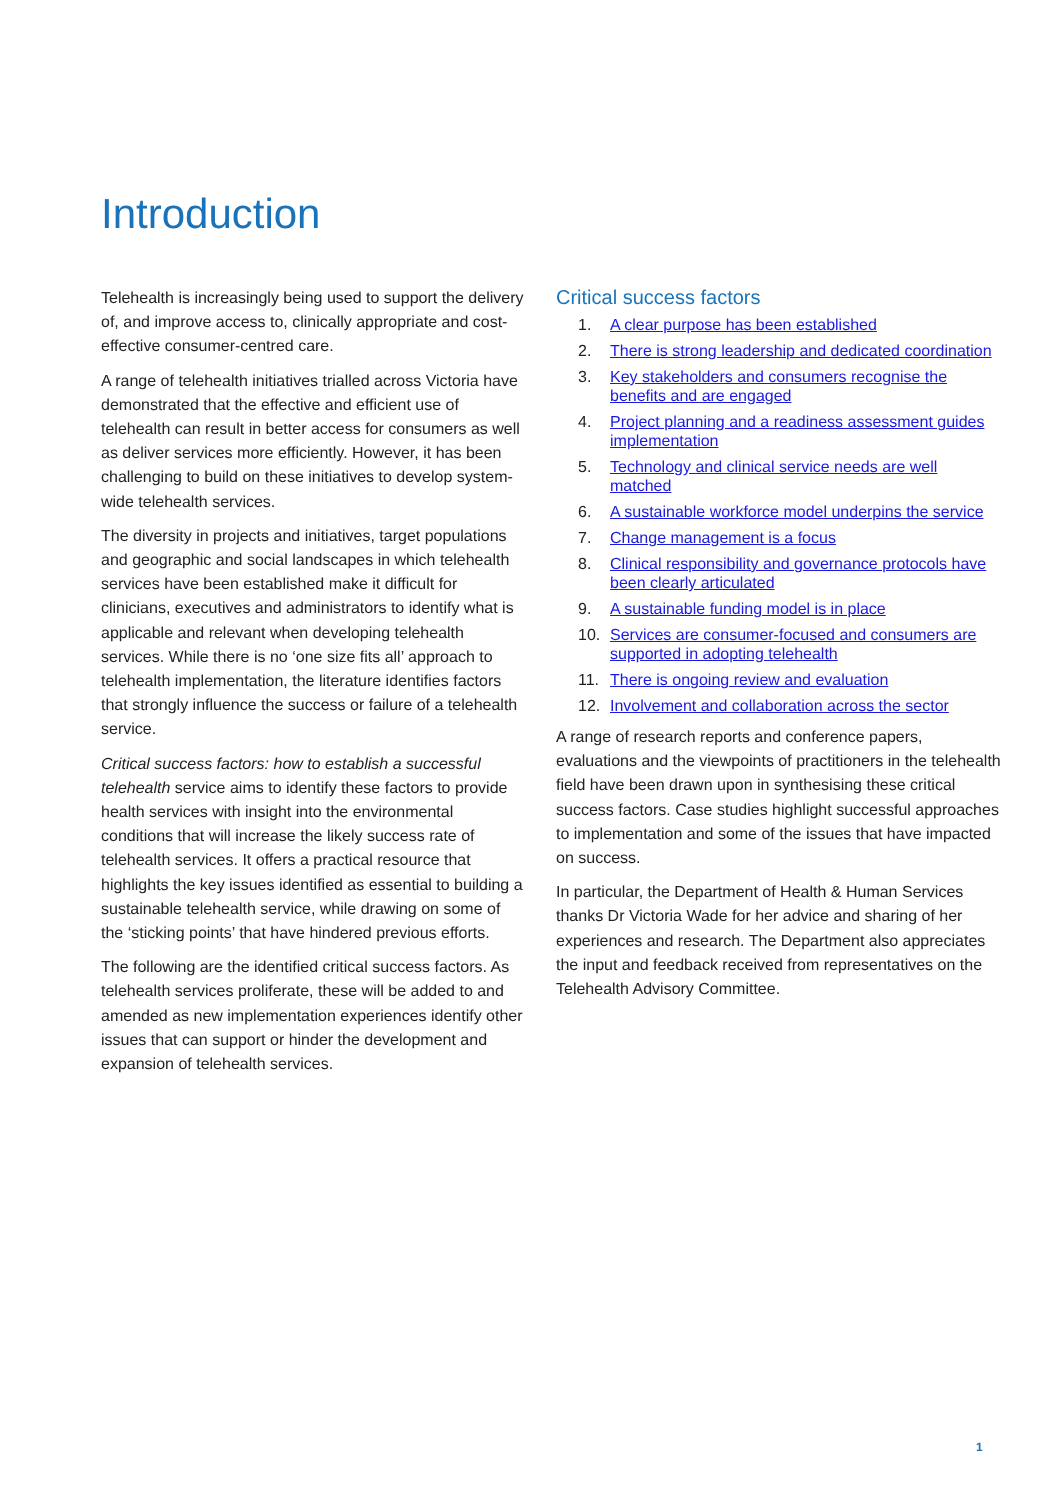Introduction
Telehealth is increasingly being used to support the delivery of, and improve access to, clinically appropriate and cost-effective consumer-centred care.
A range of telehealth initiatives trialled across Victoria have demonstrated that the effective and efficient use of telehealth can result in better access for consumers as well as deliver services more efficiently. However, it has been challenging to build on these initiatives to develop system-wide telehealth services.
The diversity in projects and initiatives, target populations and geographic and social landscapes in which telehealth services have been established make it difficult for clinicians, executives and administrators to identify what is applicable and relevant when developing telehealth services. While there is no ‘one size fits all’ approach to telehealth implementation, the literature identifies factors that strongly influence the success or failure of a telehealth service.
Critical success factors: how to establish a successful telehealth service aims to identify these factors to provide health services with insight into the environmental conditions that will increase the likely success rate of telehealth services. It offers a practical resource that highlights the key issues identified as essential to building a sustainable telehealth service, while drawing on some of the ‘sticking points’ that have hindered previous efforts.
The following are the identified critical success factors. As telehealth services proliferate, these will be added to and amended as new implementation experiences identify other issues that can support or hinder the development and expansion of telehealth services.
Critical success factors
1. A clear purpose has been established
2. There is strong leadership and dedicated coordination
3. Key stakeholders and consumers recognise the benefits and are engaged
4. Project planning and a readiness assessment guides implementation
5. Technology and clinical service needs are well matched
6. A sustainable workforce model underpins the service
7. Change management is a focus
8. Clinical responsibility and governance protocols have been clearly articulated
9. A sustainable funding model is in place
10. Services are consumer-focused and consumers are supported in adopting telehealth
11. There is ongoing review and evaluation
12. Involvement and collaboration across the sector
A range of research reports and conference papers, evaluations and the viewpoints of practitioners in the telehealth field have been drawn upon in synthesising these critical success factors. Case studies highlight successful approaches to implementation and some of the issues that have impacted on success.
In particular, the Department of Health & Human Services thanks Dr Victoria Wade for her advice and sharing of her experiences and research. The Department also appreciates the input and feedback received from representatives on the Telehealth Advisory Committee.
1